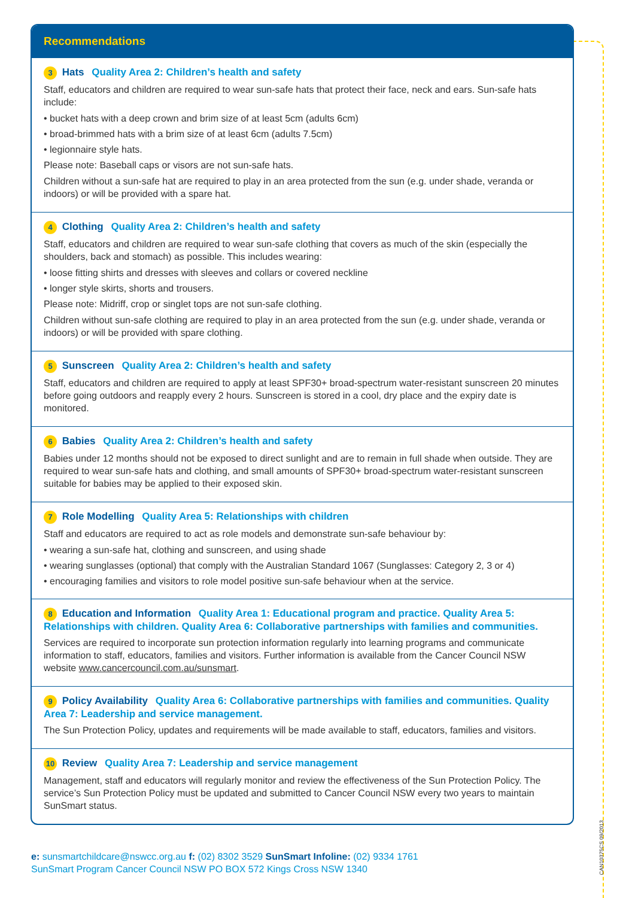Recommendations
3 Hats Quality Area 2: Children’s health and safety
Staff, educators and children are required to wear sun-safe hats that protect their face, neck and ears. Sun-safe hats include:
• bucket hats with a deep crown and brim size of at least 5cm (adults 6cm)
• broad-brimmed hats with a brim size of at least 6cm (adults 7.5cm)
• legionnaire style hats.
Please note: Baseball caps or visors are not sun-safe hats.
Children without a sun-safe hat are required to play in an area protected from the sun (e.g. under shade, veranda or indoors) or will be provided with a spare hat.
4 Clothing Quality Area 2: Children’s health and safety
Staff, educators and children are required to wear sun-safe clothing that covers as much of the skin (especially the shoulders, back and stomach) as possible. This includes wearing:
• loose fitting shirts and dresses with sleeves and collars or covered neckline
• longer style skirts, shorts and trousers.
Please note: Midriff, crop or singlet tops are not sun-safe clothing.
Children without sun-safe clothing are required to play in an area protected from the sun (e.g. under shade, veranda or indoors) or will be provided with spare clothing.
5 Sunscreen Quality Area 2: Children’s health and safety
Staff, educators and children are required to apply at least SPF30+ broad-spectrum water-resistant sunscreen 20 minutes before going outdoors and reapply every 2 hours. Sunscreen is stored in a cool, dry place and the expiry date is monitored.
6 Babies Quality Area 2: Children’s health and safety
Babies under 12 months should not be exposed to direct sunlight and are to remain in full shade when outside. They are required to wear sun-safe hats and clothing, and small amounts of SPF30+ broad-spectrum water-resistant sunscreen suitable for babies may be applied to their exposed skin.
7 Role Modelling Quality Area 5: Relationships with children
Staff and educators are required to act as role models and demonstrate sun-safe behaviour by:
• wearing a sun-safe hat, clothing and sunscreen, and using shade
• wearing sunglasses (optional) that comply with the Australian Standard 1067 (Sunglasses: Category 2, 3 or 4)
• encouraging families and visitors to role model positive sun-safe behaviour when at the service.
8 Education and Information Quality Area 1: Educational program and practice. Quality Area 5: Relationships with children. Quality Area 6: Collaborative partnerships with families and communities.
Services are required to incorporate sun protection information regularly into learning programs and communicate information to staff, educators, families and visitors. Further information is available from the Cancer Council NSW website www.cancercouncil.com.au/sunsmart.
9 Policy Availability Quality Area 6: Collaborative partnerships with families and communities. Quality Area 7: Leadership and service management.
The Sun Protection Policy, updates and requirements will be made available to staff, educators, families and visitors.
10 Review Quality Area 7: Leadership and service management
Management, staff and educators will regularly monitor and review the effectiveness of the Sun Protection Policy. The service’s Sun Protection Policy must be updated and submitted to Cancer Council NSW every two years to maintain SunSmart status.
e: sunsmartchildcare@nswcc.org.au f: (02) 8302 3529 SunSmart Infoline: (02) 9334 1761
SunSmart Program Cancer Council NSW PO BOX 572 Kings Cross NSW 1340
CAN10375CS 09/2013